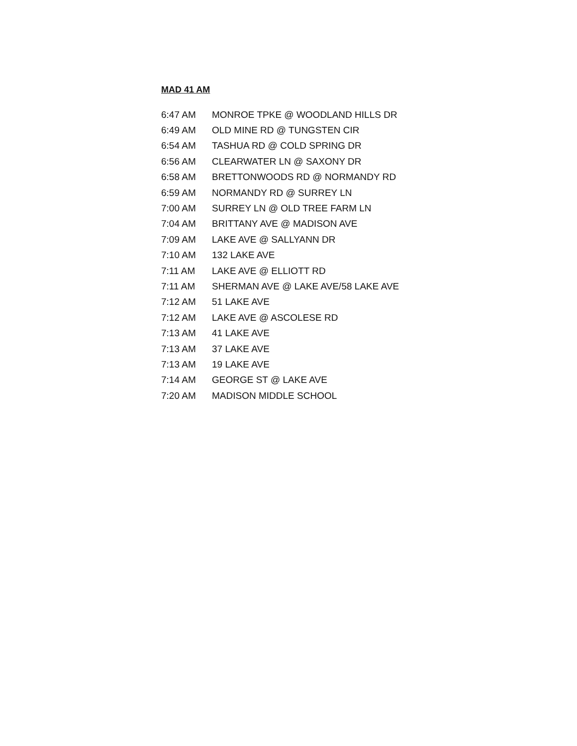MAD 41 AM
| 6:47 AM | MONROE TPKE @ WOODLAND HILLS DR |
| 6:49 AM | OLD MINE RD @ TUNGSTEN CIR |
| 6:54 AM | TASHUA RD @ COLD SPRING DR |
| 6:56 AM | CLEARWATER LN @ SAXONY DR |
| 6:58 AM | BRETTONWOODS RD @ NORMANDY RD |
| 6:59 AM | NORMANDY RD @ SURREY LN |
| 7:00 AM | SURREY LN @ OLD TREE FARM LN |
| 7:04 AM | BRITTANY AVE @ MADISON AVE |
| 7:09 AM | LAKE AVE @ SALLYANN DR |
| 7:10 AM | 132 LAKE AVE |
| 7:11 AM | LAKE AVE @ ELLIOTT RD |
| 7:11 AM | SHERMAN AVE @ LAKE AVE/58 LAKE AVE |
| 7:12 AM | 51 LAKE AVE |
| 7:12 AM | LAKE AVE @ ASCOLESE RD |
| 7:13 AM | 41 LAKE AVE |
| 7:13 AM | 37 LAKE AVE |
| 7:13 AM | 19 LAKE AVE |
| 7:14 AM | GEORGE ST @ LAKE AVE |
| 7:20 AM | MADISON MIDDLE SCHOOL |